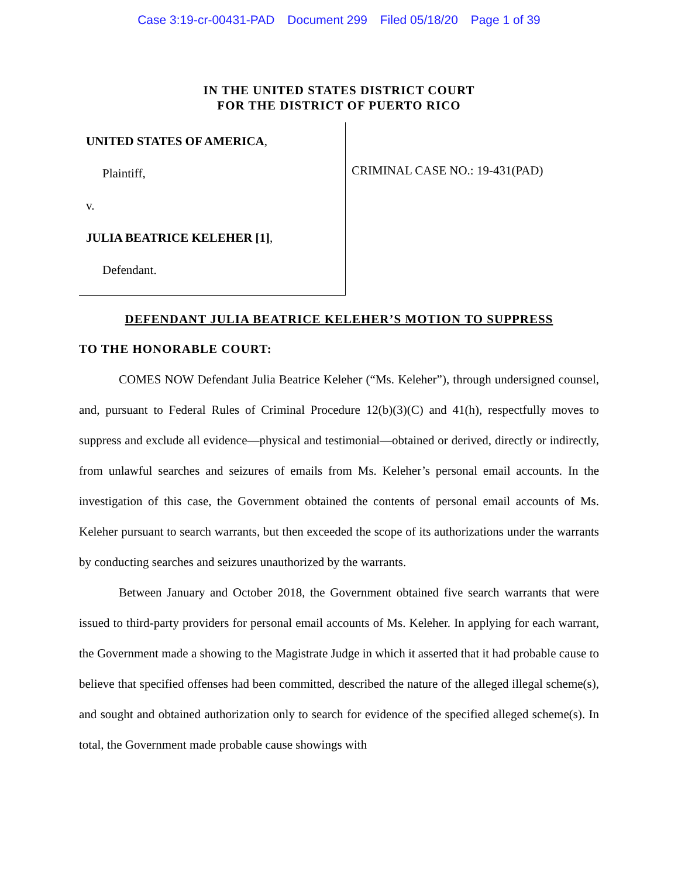Case 3:19-cr-00431-PAD Document 299 Filed 05/18/20 Page 1 of 39
IN THE UNITED STATES DISTRICT COURT
FOR THE DISTRICT OF PUERTO RICO
UNITED STATES OF AMERICA,
Plaintiff,
v.
JULIA BEATRICE KELEHER [1],
Defendant.
CRIMINAL CASE NO.: 19-431(PAD)
DEFENDANT JULIA BEATRICE KELEHER’S MOTION TO SUPPRESS
TO THE HONORABLE COURT:
COMES NOW Defendant Julia Beatrice Keleher (“Ms. Keleher”), through undersigned counsel, and, pursuant to Federal Rules of Criminal Procedure 12(b)(3)(C) and 41(h), respectfully moves to suppress and exclude all evidence—physical and testimonial—obtained or derived, directly or indirectly, from unlawful searches and seizures of emails from Ms. Keleher’s personal email accounts. In the investigation of this case, the Government obtained the contents of personal email accounts of Ms. Keleher pursuant to search warrants, but then exceeded the scope of its authorizations under the warrants by conducting searches and seizures unauthorized by the warrants.
Between January and October 2018, the Government obtained five search warrants that were issued to third-party providers for personal email accounts of Ms. Keleher. In applying for each warrant, the Government made a showing to the Magistrate Judge in which it asserted that it had probable cause to believe that specified offenses had been committed, described the nature of the alleged illegal scheme(s), and sought and obtained authorization only to search for evidence of the specified alleged scheme(s). In total, the Government made probable cause showings with